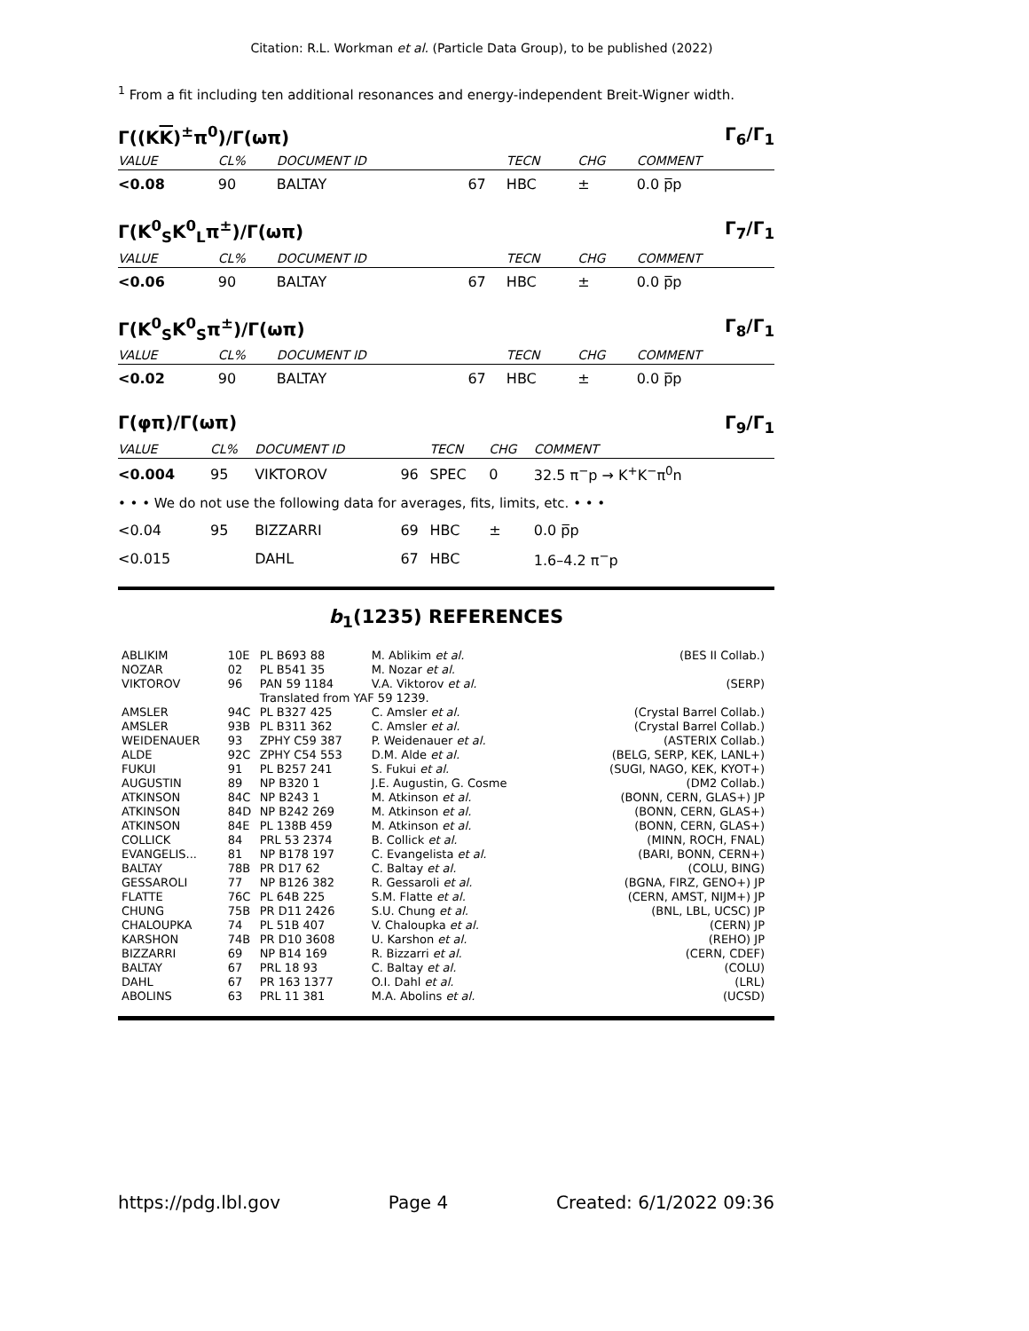Citation: R.L. Workman et al. (Particle Data Group), to be published (2022)
<sup>1</sup> From a fit including ten additional resonances and energy-independent Breit-Wigner width.
Γ((KK)<sup>±</sup>π<sup>0</sup>)/Γ(ωπ) Γ<sub>6</sub>/Γ<sub>1</sub>
| VALUE | CL% | DOCUMENT ID | | TECN | CHG | COMMENT |
| --- | --- | --- | --- | --- | --- | --- |
| <0.08 | 90 | BALTAY | 67 | HBC | ± | 0.0 p̅p |
Γ(K<sup>0</sup><sub>S</sub>K<sup>0</sup><sub>L</sub>π<sup>±</sup>)/Γ(ωπ) Γ<sub>7</sub>/Γ<sub>1</sub>
| VALUE | CL% | DOCUMENT ID | | TECN | CHG | COMMENT |
| --- | --- | --- | --- | --- | --- | --- |
| <0.06 | 90 | BALTAY | 67 | HBC | ± | 0.0 p̅p |
Γ(K<sup>0</sup><sub>S</sub>K<sup>0</sup><sub>S</sub>π<sup>±</sup>)/Γ(ωπ) Γ<sub>8</sub>/Γ<sub>1</sub>
| VALUE | CL% | DOCUMENT ID | | TECN | CHG | COMMENT |
| --- | --- | --- | --- | --- | --- | --- |
| <0.02 | 90 | BALTAY | 67 | HBC | ± | 0.0 p̅p |
Γ(φπ)/Γ(ωπ) Γ<sub>9</sub>/Γ<sub>1</sub>
| VALUE | CL% | DOCUMENT ID | | TECN | CHG | COMMENT |
| --- | --- | --- | --- | --- | --- | --- |
| <0.004 | 95 | VIKTOROV | 96 | SPEC | 0 | 32.5 π<sup>−</sup>p → K<sup>+</sup>K<sup>−</sup>π<sup>0</sup>n |
| • • • We do not use the following data for averages, fits, limits, etc. • • • | | | | | | |
| <0.04 | 95 | BIZZARRI | 69 | HBC | ± | 0.0 p̅p |
| <0.015 | | DAHL | 67 | HBC | | 1.6–4.2 π<sup>−</sup>p |
b<sub>1</sub>(1235) REFERENCES
| ABLIKIM | 10E | PL B693 88 | M. Ablikim et al. | (BES II Collab.) |
| NOZAR | 02 | PL B541 35 | M. Nozar et al. | |
| VIKTOROV | 96 | PAN 59 1184 | V.A. Viktorov et al. | (SERP) |
| | | Translated from YAF 59 1239. | | |
| AMSLER | 94C | PL B327 425 | C. Amsler et al. | (Crystal Barrel Collab.) |
| AMSLER | 93B | PL B311 362 | C. Amsler et al. | (Crystal Barrel Collab.) |
| WEIDENAUER | 93 | ZPHY C59 387 | P. Weidenauer et al. | (ASTERIX Collab.) |
| ALDE | 92C | ZPHY C54 553 | D.M. Alde et al. | (BELG, SERP, KEK, LANL+) |
| FUKUI | 91 | PL B257 241 | S. Fukui et al. | (SUGI, NAGO, KEK, KYOT+) |
| AUGUSTIN | 89 | NP B320 1 | J.E. Augustin, G. Cosme | (DM2 Collab.) |
| ATKINSON | 84C | NP B243 1 | M. Atkinson et al. | (BONN, CERN, GLAS+) JP |
| ATKINSON | 84D | NP B242 269 | M. Atkinson et al. | (BONN, CERN, GLAS+) |
| ATKINSON | 84E | PL 138B 459 | M. Atkinson et al. | (BONN, CERN, GLAS+) |
| COLLICK | 84 | PRL 53 2374 | B. Collick et al. | (MINN, ROCH, FNAL) |
| EVANGELIS... | 81 | NP B178 197 | C. Evangelista et al. | (BARI, BONN, CERN+) |
| BALTAY | 78B | PR D17 62 | C. Baltay et al. | (COLU, BING) |
| GESSAROLI | 77 | NP B126 382 | R. Gessaroli et al. | (BGNA, FIRZ, GENO+) JP |
| FLATTE | 76C | PL 64B 225 | S.M. Flatte et al. | (CERN, AMST, NIJM+) JP |
| CHUNG | 75B | PR D11 2426 | S.U. Chung et al. | (BNL, LBL, UCSC) JP |
| CHALOUPKA | 74 | PL 51B 407 | V. Chaloupka et al. | (CERN) JP |
| KARSHON | 74B | PR D10 3608 | U. Karshon et al. | (REHO) JP |
| BIZZARRI | 69 | NP B14 169 | R. Bizzarri et al. | (CERN, CDEF) |
| BALTAY | 67 | PRL 18 93 | C. Baltay et al. | (COLU) |
| DAHL | 67 | PR 163 1377 | O.I. Dahl et al. | (LRL) |
| ABOLINS | 63 | PRL 11 381 | M.A. Abolins et al. | (UCSD) |
https://pdg.lbl.gov Page 4 Created: 6/1/2022 09:36